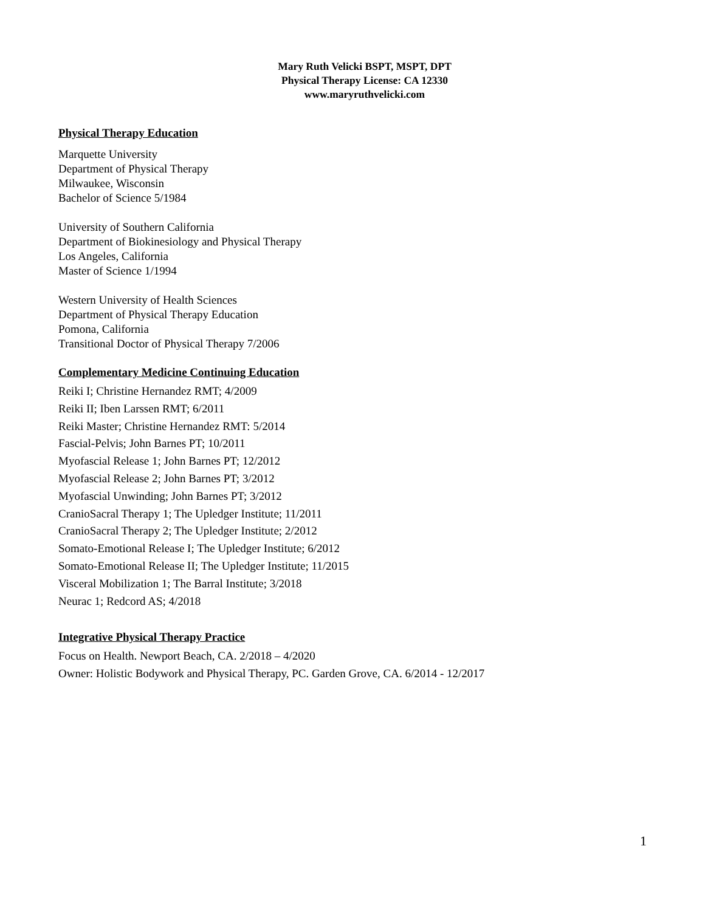Mary Ruth Velicki BSPT, MSPT, DPT
Physical Therapy License: CA 12330
www.maryruthvelicki.com
Physical Therapy Education
Marquette University
Department of Physical Therapy
Milwaukee, Wisconsin
Bachelor of Science 5/1984
University of Southern California
Department of Biokinesiology and Physical Therapy
Los Angeles, California
Master of Science 1/1994
Western University of Health Sciences
Department of Physical Therapy Education
Pomona, California
Transitional Doctor of Physical Therapy 7/2006
Complementary Medicine Continuing Education
Reiki I; Christine Hernandez RMT; 4/2009
Reiki II; Iben Larssen RMT; 6/2011
Reiki Master; Christine Hernandez RMT: 5/2014
Fascial-Pelvis; John Barnes PT; 10/2011
Myofascial Release 1; John Barnes PT; 12/2012
Myofascial Release 2; John Barnes PT; 3/2012
Myofascial Unwinding; John Barnes PT; 3/2012
CranioSacral Therapy 1; The Upledger Institute; 11/2011
CranioSacral Therapy 2; The Upledger Institute; 2/2012
Somato-Emotional Release I; The Upledger Institute; 6/2012
Somato-Emotional Release II; The Upledger Institute; 11/2015
Visceral Mobilization 1; The Barral Institute; 3/2018
Neurac 1; Redcord AS; 4/2018
Integrative Physical Therapy Practice
Focus on Health. Newport Beach, CA. 2/2018 – 4/2020
Owner: Holistic Bodywork and Physical Therapy, PC. Garden Grove, CA. 6/2014 - 12/2017
1